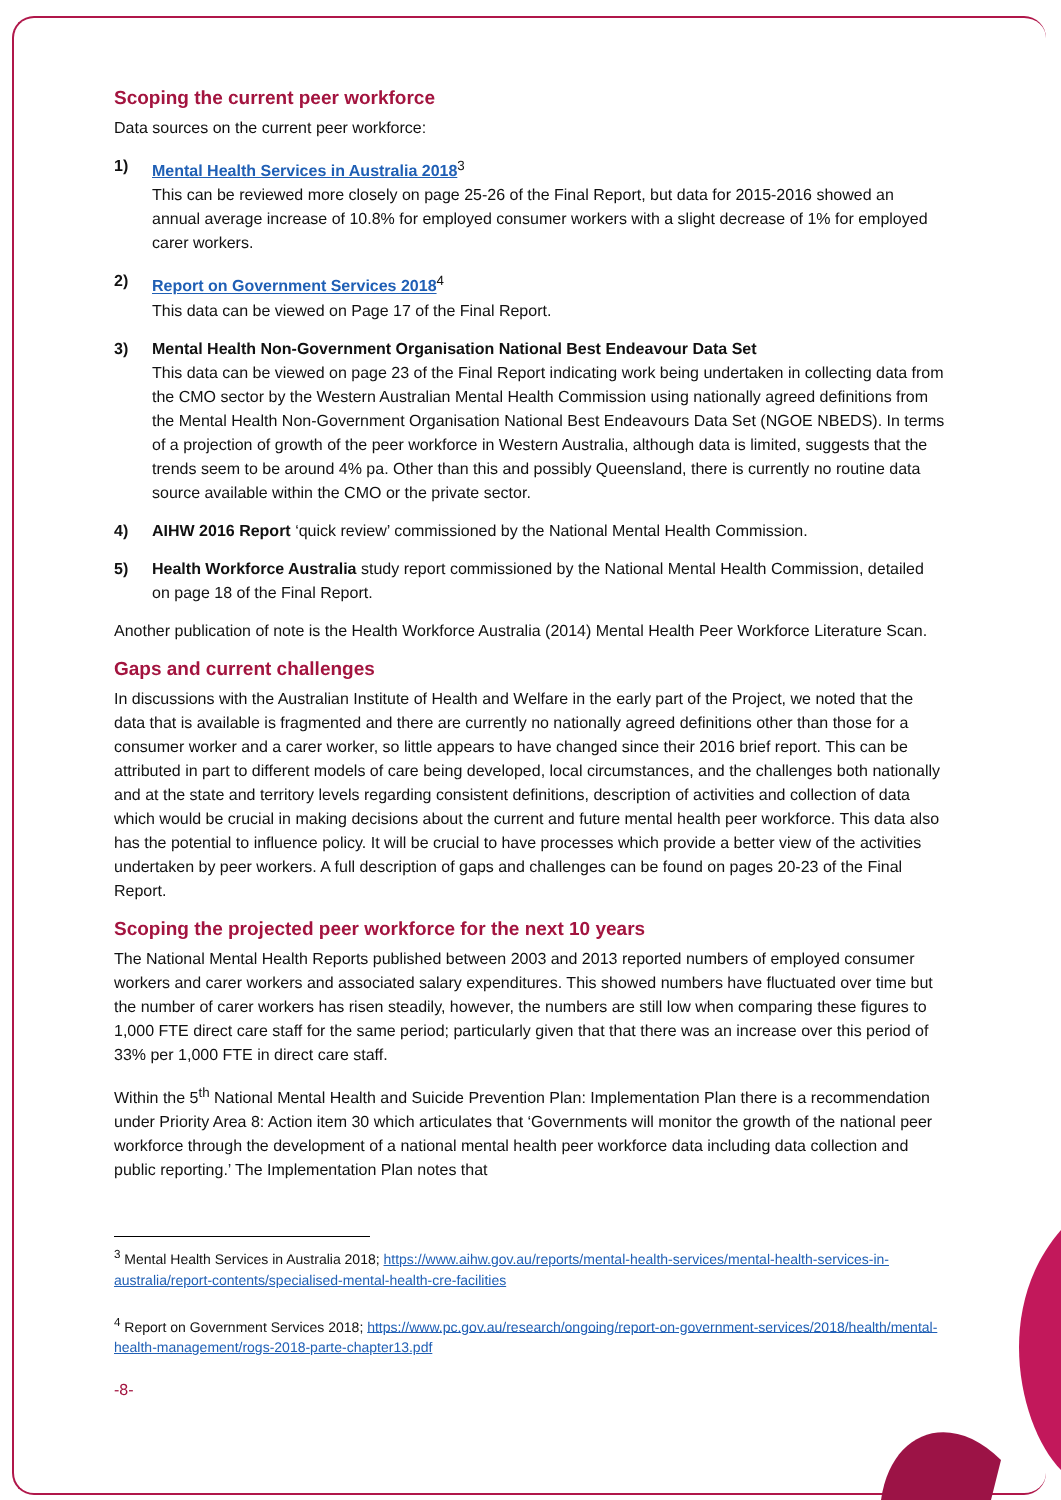Scoping the current peer workforce
Data sources on the current peer workforce:
1) Mental Health Services in Australia 2018<sup>3</sup>
This can be reviewed more closely on page 25-26 of the Final Report, but data for 2015-2016 showed an annual average increase of 10.8% for employed consumer workers with a slight decrease of 1% for employed carer workers.
2) Report on Government Services 2018<sup>4</sup>
This data can be viewed on Page 17 of the Final Report.
3) Mental Health Non-Government Organisation National Best Endeavour Data Set
This data can be viewed on page 23 of the Final Report indicating work being undertaken in collecting data from the CMO sector by the Western Australian Mental Health Commission using nationally agreed definitions from the Mental Health Non-Government Organisation National Best Endeavours Data Set (NGOE NBEDS). In terms of a projection of growth of the peer workforce in Western Australia, although data is limited, suggests that the trends seem to be around 4% pa. Other than this and possibly Queensland, there is currently no routine data source available within the CMO or the private sector.
4) AIHW 2016 Report ‘quick review’ commissioned by the National Mental Health Commission.
5) Health Workforce Australia study report commissioned by the National Mental Health Commission, detailed on page 18 of the Final Report.
Another publication of note is the Health Workforce Australia (2014) Mental Health Peer Workforce Literature Scan.
Gaps and current challenges
In discussions with the Australian Institute of Health and Welfare in the early part of the Project, we noted that the data that is available is fragmented and there are currently no nationally agreed definitions other than those for a consumer worker and a carer worker, so little appears to have changed since their 2016 brief report. This can be attributed in part to different models of care being developed, local circumstances, and the challenges both nationally and at the state and territory levels regarding consistent definitions, description of activities and collection of data which would be crucial in making decisions about the current and future mental health peer workforce. This data also has the potential to influence policy. It will be crucial to have processes which provide a better view of the activities undertaken by peer workers. A full description of gaps and challenges can be found on pages 20-23 of the Final Report.
Scoping the projected peer workforce for the next 10 years
The National Mental Health Reports published between 2003 and 2013 reported numbers of employed consumer workers and carer workers and associated salary expenditures. This showed numbers have fluctuated over time but the number of carer workers has risen steadily, however, the numbers are still low when comparing these figures to 1,000 FTE direct care staff for the same period; particularly given that that there was an increase over this period of 33% per 1,000 FTE in direct care staff.
Within the 5<sup>th</sup> National Mental Health and Suicide Prevention Plan: Implementation Plan there is a recommendation under Priority Area 8: Action item 30 which articulates that ‘Governments will monitor the growth of the national peer workforce through the development of a national mental health peer workforce data including data collection and public reporting.’ The Implementation Plan notes that
<sup>3</sup> Mental Health Services in Australia 2018; https://www.aihw.gov.au/reports/mental-health-services/mental-health-services-in-australia/report-contents/specialised-mental-health-cre-facilities
<sup>4</sup> Report on Government Services 2018; https://www.pc.gov.au/research/ongoing/report-on-government-services/2018/health/mental-health-management/rogs-2018-parte-chapter13.pdf
-8-